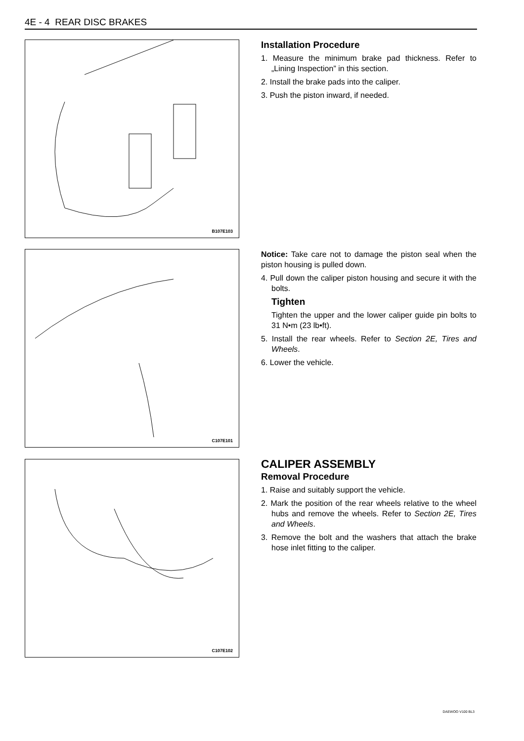4E - 4 REAR DISC BRAKES
B107E103
Installation Procedure
1. Measure the minimum brake pad thickness. Refer to „Lining Inspection” in this section.
2. Install the brake pads into the caliper.
3. Push the piston inward, if needed.
C107E101
Notice: Take care not to damage the piston seal when the piston housing is pulled down.
4. Pull down the caliper piston housing and secure it with the bolts.
Tighten
Tighten the upper and the lower caliper guide pin bolts to 31 N•m (23 lb•ft).
5. Install the rear wheels. Refer to Section 2E, Tires and Wheels.
6. Lower the vehicle.
C107E102
CALIPER ASSEMBLY
Removal Procedure
1. Raise and suitably support the vehicle.
2. Mark the position of the rear wheels relative to the wheel hubs and remove the wheels. Refer to Section 2E, Tires and Wheels.
3. Remove the bolt and the washers that attach the brake hose inlet fitting to the caliper.
DAEWOO V100 BL3